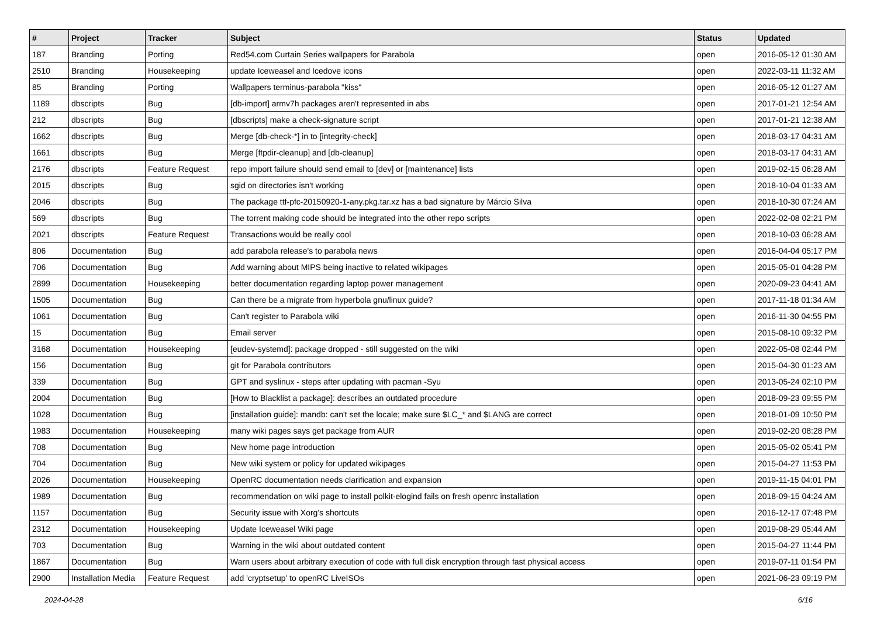| # | Project | Tracker | Subject | Status | Updated |
| --- | --- | --- | --- | --- | --- |
| 187 | Branding | Porting | Red54.com Curtain Series wallpapers for Parabola | open | 2016-05-12 01:30 AM |
| 2510 | Branding | Housekeeping | update Iceweasel and Icedove icons | open | 2022-03-11 11:32 AM |
| 85 | Branding | Porting | Wallpapers terminus-parabola "kiss" | open | 2016-05-12 01:27 AM |
| 1189 | dbscripts | Bug | [db-import] armv7h packages aren't represented in abs | open | 2017-01-21 12:54 AM |
| 212 | dbscripts | Bug | [dbscripts] make a check-signature script | open | 2017-01-21 12:38 AM |
| 1662 | dbscripts | Bug | Merge [db-check-*] in to [integrity-check] | open | 2018-03-17 04:31 AM |
| 1661 | dbscripts | Bug | Merge [ftpdir-cleanup] and [db-cleanup] | open | 2018-03-17 04:31 AM |
| 2176 | dbscripts | Feature Request | repo import failure should send email to [dev] or [maintenance] lists | open | 2019-02-15 06:28 AM |
| 2015 | dbscripts | Bug | sgid on directories isn't working | open | 2018-10-04 01:33 AM |
| 2046 | dbscripts | Bug | The package ttf-pfc-20150920-1-any.pkg.tar.xz has a bad signature by Márcio Silva | open | 2018-10-30 07:24 AM |
| 569 | dbscripts | Bug | The torrent making code should be integrated into the other repo scripts | open | 2022-02-08 02:21 PM |
| 2021 | dbscripts | Feature Request | Transactions would be really cool | open | 2018-10-03 06:28 AM |
| 806 | Documentation | Bug | add parabola release's to parabola news | open | 2016-04-04 05:17 PM |
| 706 | Documentation | Bug | Add warning about MIPS being inactive to related wikipages | open | 2015-05-01 04:28 PM |
| 2899 | Documentation | Housekeeping | better documentation regarding laptop power management | open | 2020-09-23 04:41 AM |
| 1505 | Documentation | Bug | Can there be a migrate from hyperbola gnu/linux guide? | open | 2017-11-18 01:34 AM |
| 1061 | Documentation | Bug | Can't register to Parabola wiki | open | 2016-11-30 04:55 PM |
| 15 | Documentation | Bug | Email server | open | 2015-08-10 09:32 PM |
| 3168 | Documentation | Housekeeping | [eudev-systemd]: package dropped - still suggested on the wiki | open | 2022-05-08 02:44 PM |
| 156 | Documentation | Bug | git for Parabola contributors | open | 2015-04-30 01:23 AM |
| 339 | Documentation | Bug | GPT and syslinux - steps after updating with pacman -Syu | open | 2013-05-24 02:10 PM |
| 2004 | Documentation | Bug | [How to Blacklist a package]: describes an outdated procedure | open | 2018-09-23 09:55 PM |
| 1028 | Documentation | Bug | [installation guide]: mandb: can't set the locale; make sure $LC_* and $LANG are correct | open | 2018-01-09 10:50 PM |
| 1983 | Documentation | Housekeeping | many wiki pages says get package from AUR | open | 2019-02-20 08:28 PM |
| 708 | Documentation | Bug | New home page introduction | open | 2015-05-02 05:41 PM |
| 704 | Documentation | Bug | New wiki system or policy for updated wikipages | open | 2015-04-27 11:53 PM |
| 2026 | Documentation | Housekeeping | OpenRC documentation needs clarification and expansion | open | 2019-11-15 04:01 PM |
| 1989 | Documentation | Bug | recommendation on wiki page to install polkit-elogind fails on fresh openrc installation | open | 2018-09-15 04:24 AM |
| 1157 | Documentation | Bug | Security issue with Xorg's shortcuts | open | 2016-12-17 07:48 PM |
| 2312 | Documentation | Housekeeping | Update Iceweasel Wiki page | open | 2019-08-29 05:44 AM |
| 703 | Documentation | Bug | Warning in the wiki about outdated content | open | 2015-04-27 11:44 PM |
| 1867 | Documentation | Bug | Warn users about arbitrary execution of code with full disk encryption through fast physical access | open | 2019-07-11 01:54 PM |
| 2900 | Installation Media | Feature Request | add 'cryptsetup' to openRC LiveISOs | open | 2021-06-23 09:19 PM |
2024-04-28 6/16